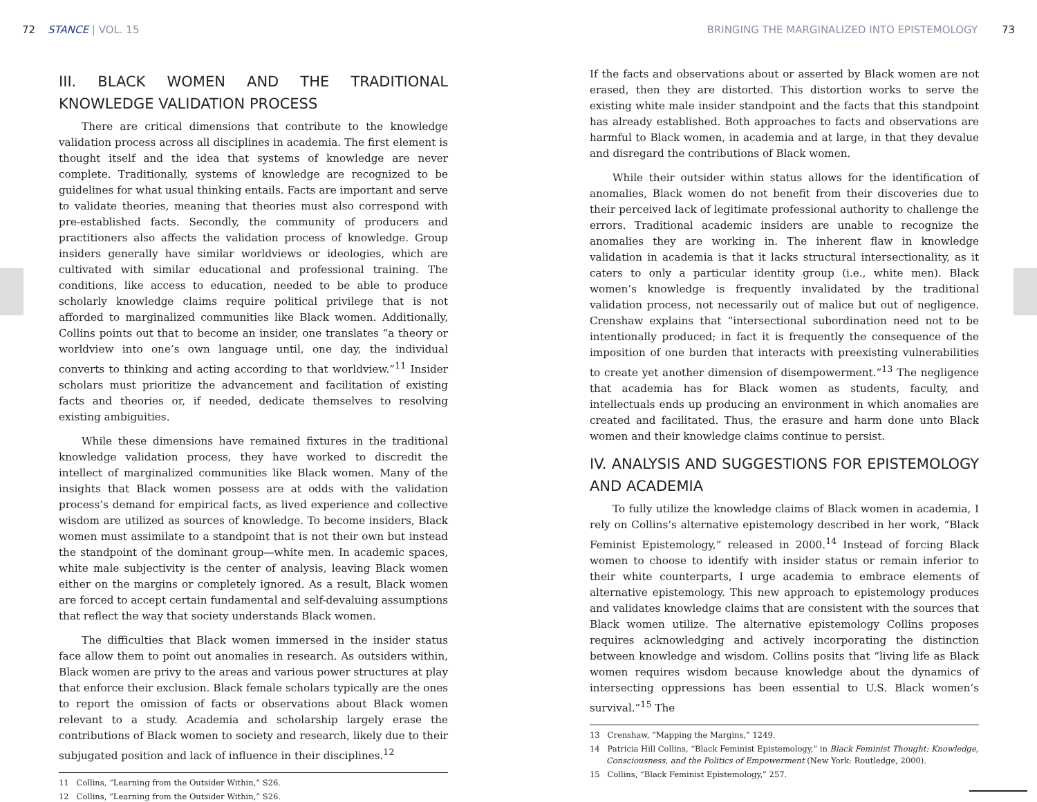72 STANCE | VOL. 15 BRINGING THE MARGINALIZED INTO EPISTEMOLOGY 73
III. BLACK WOMEN AND THE TRADITIONAL KNOWLEDGE VALIDATION PROCESS
There are critical dimensions that contribute to the knowledge validation process across all disciplines in academia. The first element is thought itself and the idea that systems of knowledge are never complete. Traditionally, systems of knowledge are recognized to be guidelines for what usual thinking entails. Facts are important and serve to validate theories, meaning that theories must also correspond with pre-established facts. Secondly, the community of producers and practitioners also affects the validation process of knowledge. Group insiders generally have similar worldviews or ideologies, which are cultivated with similar educational and professional training. The conditions, like access to education, needed to be able to produce scholarly knowledge claims require political privilege that is not afforded to marginalized communities like Black women. Additionally, Collins points out that to become an insider, one translates “a theory or worldview into one’s own language until, one day, the individual converts to thinking and acting according to that worldview.”<sup>11</sup> Insider scholars must prioritize the advancement and facilitation of existing facts and theories or, if needed, dedicate themselves to resolving existing ambiguities.
While these dimensions have remained fixtures in the traditional knowledge validation process, they have worked to discredit the intellect of marginalized communities like Black women. Many of the insights that Black women possess are at odds with the validation process’s demand for empirical facts, as lived experience and collective wisdom are utilized as sources of knowledge. To become insiders, Black women must assimilate to a standpoint that is not their own but instead the standpoint of the dominant group—white men. In academic spaces, white male subjectivity is the center of analysis, leaving Black women either on the margins or completely ignored. As a result, Black women are forced to accept certain fundamental and self-devaluing assumptions that reflect the way that society understands Black women.
The difficulties that Black women immersed in the insider status face allow them to point out anomalies in research. As outsiders within, Black women are privy to the areas and various power structures at play that enforce their exclusion. Black female scholars typically are the ones to report the omission of facts or observations about Black women relevant to a study. Academia and scholarship largely erase the contributions of Black women to society and research, likely due to their subjugated position and lack of influence in their disciplines.<sup>12</sup>
11 Collins, “Learning from the Outsider Within,” S26.
12 Collins, “Learning from the Outsider Within,” S26.
If the facts and observations about or asserted by Black women are not erased, then they are distorted. This distortion works to serve the existing white male insider standpoint and the facts that this standpoint has already established. Both approaches to facts and observations are harmful to Black women, in academia and at large, in that they devalue and disregard the contributions of Black women.
While their outsider within status allows for the identification of anomalies, Black women do not benefit from their discoveries due to their perceived lack of legitimate professional authority to challenge the errors. Traditional academic insiders are unable to recognize the anomalies they are working in. The inherent flaw in knowledge validation in academia is that it lacks structural intersectionality, as it caters to only a particular identity group (i.e., white men). Black women’s knowledge is frequently invalidated by the traditional validation process, not necessarily out of malice but out of negligence. Crenshaw explains that “intersectional subordination need not to be intentionally produced; in fact it is frequently the consequence of the imposition of one burden that interacts with preexisting vulnerabilities to create yet another dimension of disempowerment.”<sup>13</sup> The negligence that academia has for Black women as students, faculty, and intellectuals ends up producing an environment in which anomalies are created and facilitated. Thus, the erasure and harm done unto Black women and their knowledge claims continue to persist.
IV. ANALYSIS AND SUGGESTIONS FOR EPISTEMOLOGY AND ACADEMIA
To fully utilize the knowledge claims of Black women in academia, I rely on Collins’s alternative epistemology described in her work, “Black Feminist Epistemology,” released in 2000.<sup>14</sup> Instead of forcing Black women to choose to identify with insider status or remain inferior to their white counterparts, I urge academia to embrace elements of alternative epistemology. This new approach to epistemology produces and validates knowledge claims that are consistent with the sources that Black women utilize. The alternative epistemology Collins proposes requires acknowledging and actively incorporating the distinction between knowledge and wisdom. Collins posits that “living life as Black women requires wisdom because knowledge about the dynamics of intersecting oppressions has been essential to U.S. Black women’s survival.”<sup>15</sup> The
13 Crenshaw, “Mapping the Margins,” 1249.
14 Patricia Hill Collins, “Black Feminist Epistemology,” in Black Feminist Thought: Knowledge, Consciousness, and the Politics of Empowerment (New York: Routledge, 2000).
15 Collins, “Black Feminist Epistemology,” 257.